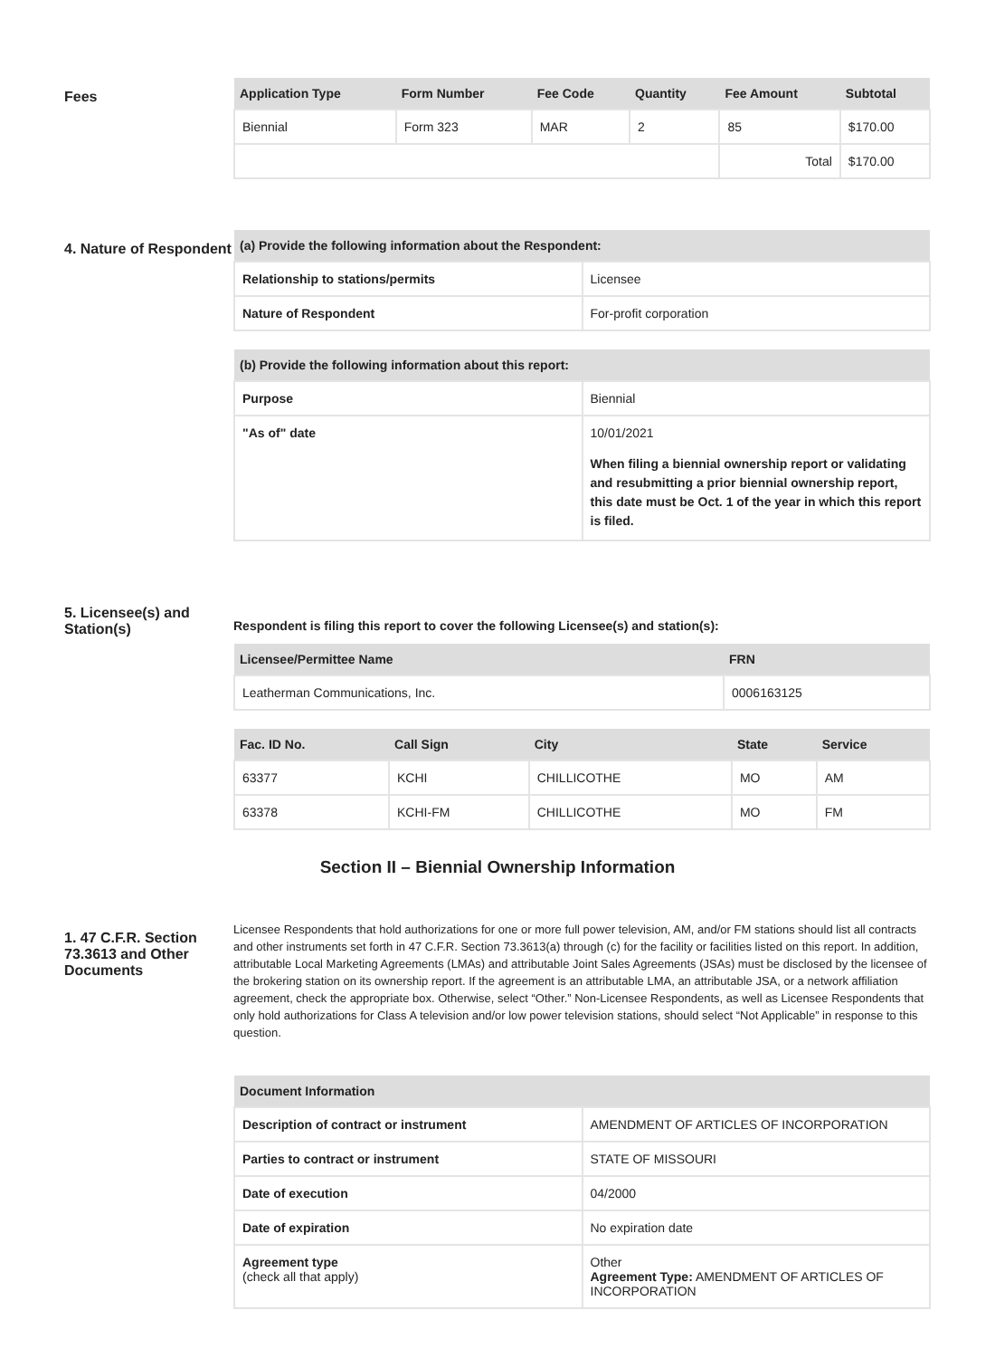Fees
| Application Type | Form Number | Fee Code | Quantity | Fee Amount | Subtotal |
| --- | --- | --- | --- | --- | --- |
| Biennial | Form 323 | MAR | 2 | 85 | $170.00 |
| | | | | Total | $170.00 |
4. Nature of Respondent
| (a) Provide the following information about the Respondent: | |
| --- | --- |
| Relationship to stations/permits | Licensee |
| Nature of Respondent | For-profit corporation |
| (b) Provide the following information about this report: | |
| --- | --- |
| Purpose | Biennial |
| "As of" date | 10/01/2021 When filing a biennial ownership report or validating and resubmitting a prior biennial ownership report, this date must be Oct. 1 of the year in which this report is filed. |
5. Licensee(s) and Station(s)
Respondent is filing this report to cover the following Licensee(s) and station(s):
| Licensee/Permittee Name | FRN |
| --- | --- |
| Leatherman Communications, Inc. | 0006163125 |
| Fac. ID No. | Call Sign | City | State | Service |
| --- | --- | --- | --- | --- |
| 63377 | KCHI | CHILLICOTHE | MO | AM |
| 63378 | KCHI-FM | CHILLICOTHE | MO | FM |
Section II – Biennial Ownership Information
1. 47 C.F.R. Section 73.3613 and Other Documents
Licensee Respondents that hold authorizations for one or more full power television, AM, and/or FM stations should list all contracts and other instruments set forth in 47 C.F.R. Section 73.3613(a) through (c) for the facility or facilities listed on this report. In addition, attributable Local Marketing Agreements (LMAs) and attributable Joint Sales Agreements (JSAs) must be disclosed by the licensee of the brokering station on its ownership report. If the agreement is an attributable LMA, an attributable JSA, or a network affiliation agreement, check the appropriate box. Otherwise, select “Other.” Non-Licensee Respondents, as well as Licensee Respondents that only hold authorizations for Class A television and/or low power television stations, should select “Not Applicable” in response to this question.
| Document Information | |
| --- | --- |
| Description of contract or instrument | AMENDMENT OF ARTICLES OF INCORPORATION |
| Parties to contract or instrument | STATE OF MISSOURI |
| Date of execution | 04/2000 |
| Date of expiration | No expiration date |
| Agreement type (check all that apply) | Other Agreement Type: AMENDMENT OF ARTICLES OF INCORPORATION |